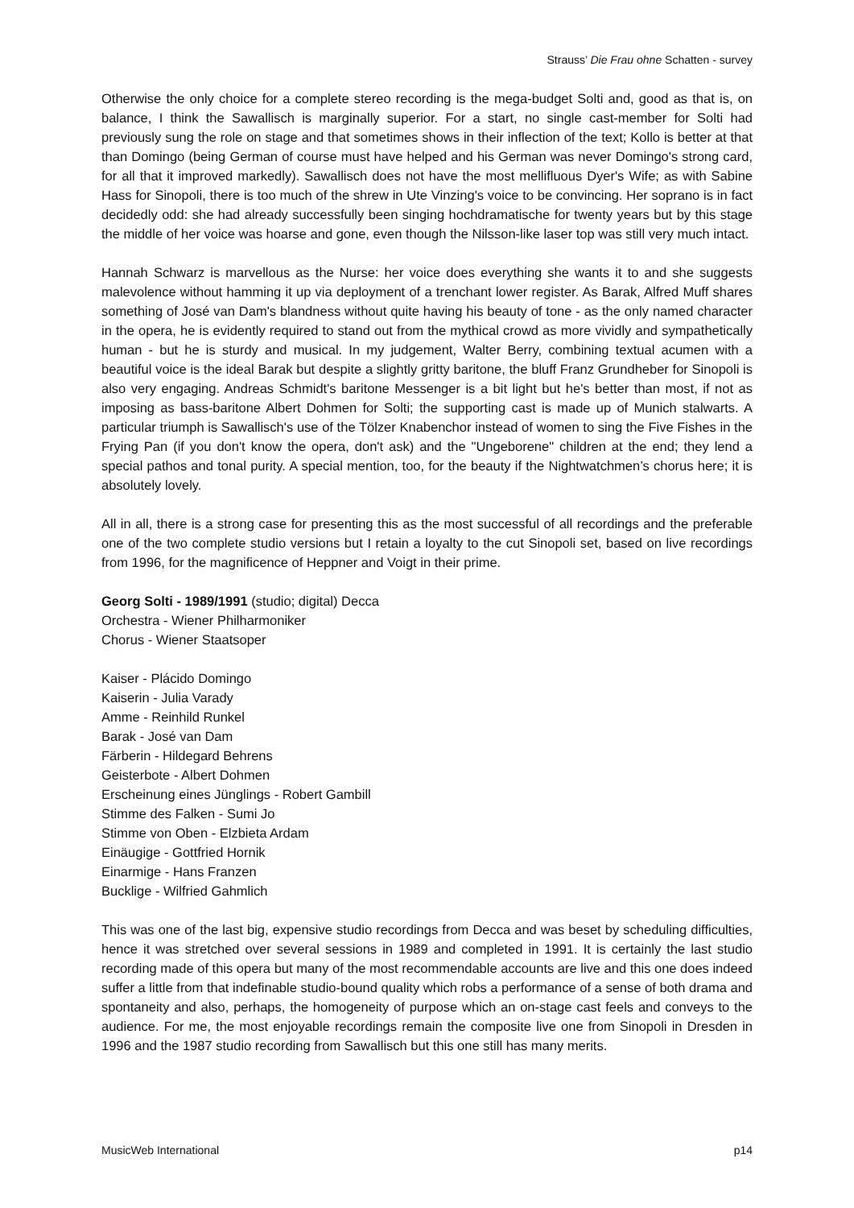Strauss’ Die Frau ohne Schatten - survey
Otherwise the only choice for a complete stereo recording is the mega-budget Solti and, good as that is, on balance, I think the Sawallisch is marginally superior. For a start, no single cast-member for Solti had previously sung the role on stage and that sometimes shows in their inflection of the text; Kollo is better at that than Domingo (being German of course must have helped and his German was never Domingo's strong card, for all that it improved markedly). Sawallisch does not have the most mellifluous Dyer's Wife; as with Sabine Hass for Sinopoli, there is too much of the shrew in Ute Vinzing's voice to be convincing. Her soprano is in fact decidedly odd: she had already successfully been singing hochdramatische for twenty years but by this stage the middle of her voice was hoarse and gone, even though the Nilsson-like laser top was still very much intact.
Hannah Schwarz is marvellous as the Nurse: her voice does everything she wants it to and she suggests malevolence without hamming it up via deployment of a trenchant lower register. As Barak, Alfred Muff shares something of José van Dam's blandness without quite having his beauty of tone - as the only named character in the opera, he is evidently required to stand out from the mythical crowd as more vividly and sympathetically human - but he is sturdy and musical. In my judgement, Walter Berry, combining textual acumen with a beautiful voice is the ideal Barak but despite a slightly gritty baritone, the bluff Franz Grundheber for Sinopoli is also very engaging. Andreas Schmidt's baritone Messenger is a bit light but he's better than most, if not as imposing as bass-baritone Albert Dohmen for Solti; the supporting cast is made up of Munich stalwarts. A particular triumph is Sawallisch's use of the Tölzer Knabenchor instead of women to sing the Five Fishes in the Frying Pan (if you don't know the opera, don't ask) and the "Ungeborene" children at the end; they lend a special pathos and tonal purity. A special mention, too, for the beauty if the Nightwatchmen’s chorus here; it is absolutely lovely.
All in all, there is a strong case for presenting this as the most successful of all recordings and the preferable one of the two complete studio versions but I retain a loyalty to the cut Sinopoli set, based on live recordings from 1996, for the magnificence of Heppner and Voigt in their prime.
Georg Solti - 1989/1991 (studio; digital) Decca
Orchestra - Wiener Philharmoniker
Chorus - Wiener Staatsoper
Kaiser - Plácido Domingo
Kaiserin - Julia Varady
Amme - Reinhild Runkel
Barak - José van Dam
Färberin - Hildegard Behrens
Geisterbote - Albert Dohmen
Erscheinung eines Jünglings - Robert Gambill
Stimme des Falken - Sumi Jo
Stimme von Oben - Elzbieta Ardam
Einäugige - Gottfried Hornik
Einarmige - Hans Franzen
Bucklige - Wilfried Gahmlich
This was one of the last big, expensive studio recordings from Decca and was beset by scheduling difficulties, hence it was stretched over several sessions in 1989 and completed in 1991. It is certainly the last studio recording made of this opera but many of the most recommendable accounts are live and this one does indeed suffer a little from that indefinable studio-bound quality which robs a performance of a sense of both drama and spontaneity and also, perhaps, the homogeneity of purpose which an on-stage cast feels and conveys to the audience. For me, the most enjoyable recordings remain the composite live one from Sinopoli in Dresden in 1996 and the 1987 studio recording from Sawallisch but this one still has many merits.
MusicWeb International p14